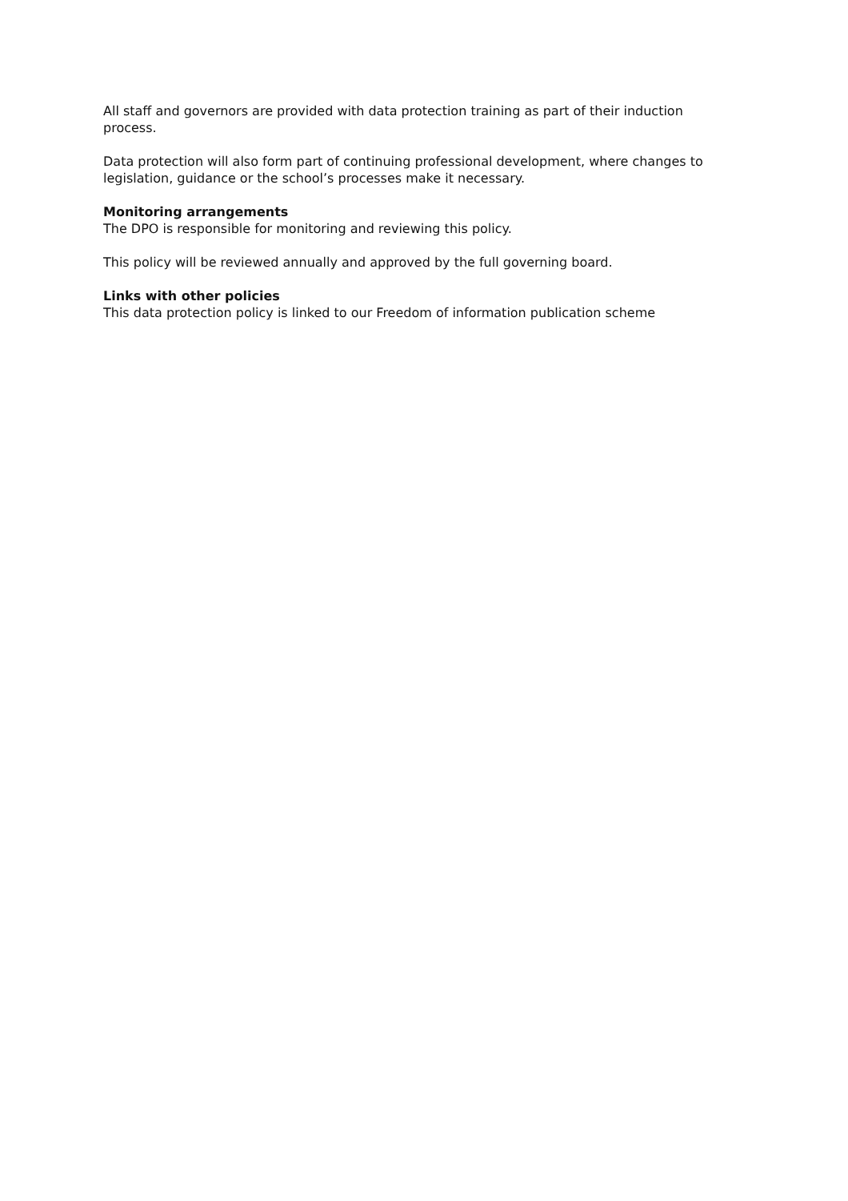All staff and governors are provided with data protection training as part of their induction process.
Data protection will also form part of continuing professional development, where changes to legislation, guidance or the school’s processes make it necessary.
Monitoring arrangements
The DPO is responsible for monitoring and reviewing this policy.
This policy will be reviewed annually and approved by the full governing board.
Links with other policies
This data protection policy is linked to our Freedom of information publication scheme